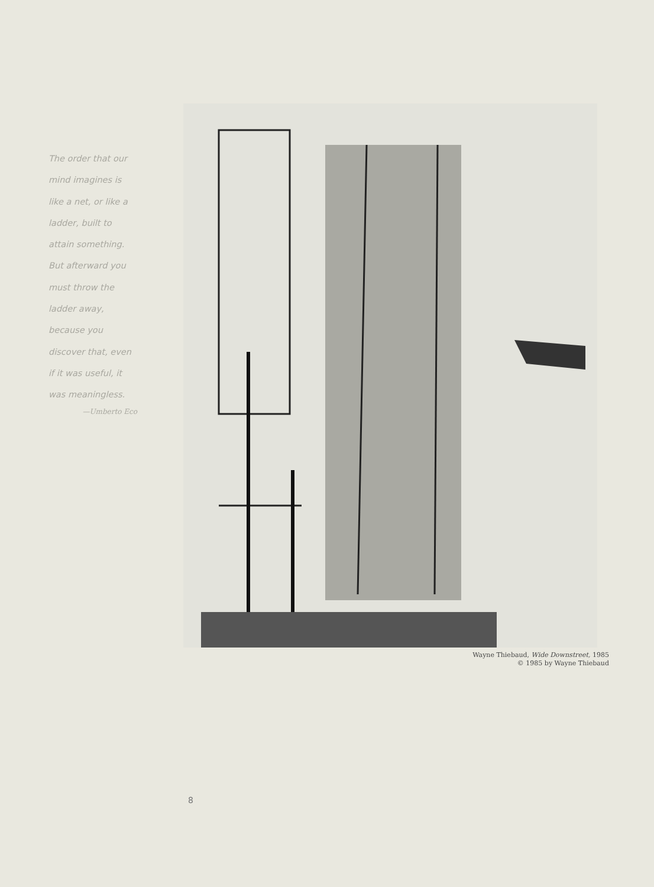The order that our
mind imagines is
like a net, or like a
ladder, built to
attain something.
But afterward you
must throw the
ladder away,
because you
discover that, even
if it was useful, it
was meaningless.
—Umberto Eco
Wayne Thiebaud, Wide Downstreet, 1985
© 1985 by Wayne Thiebaud
8